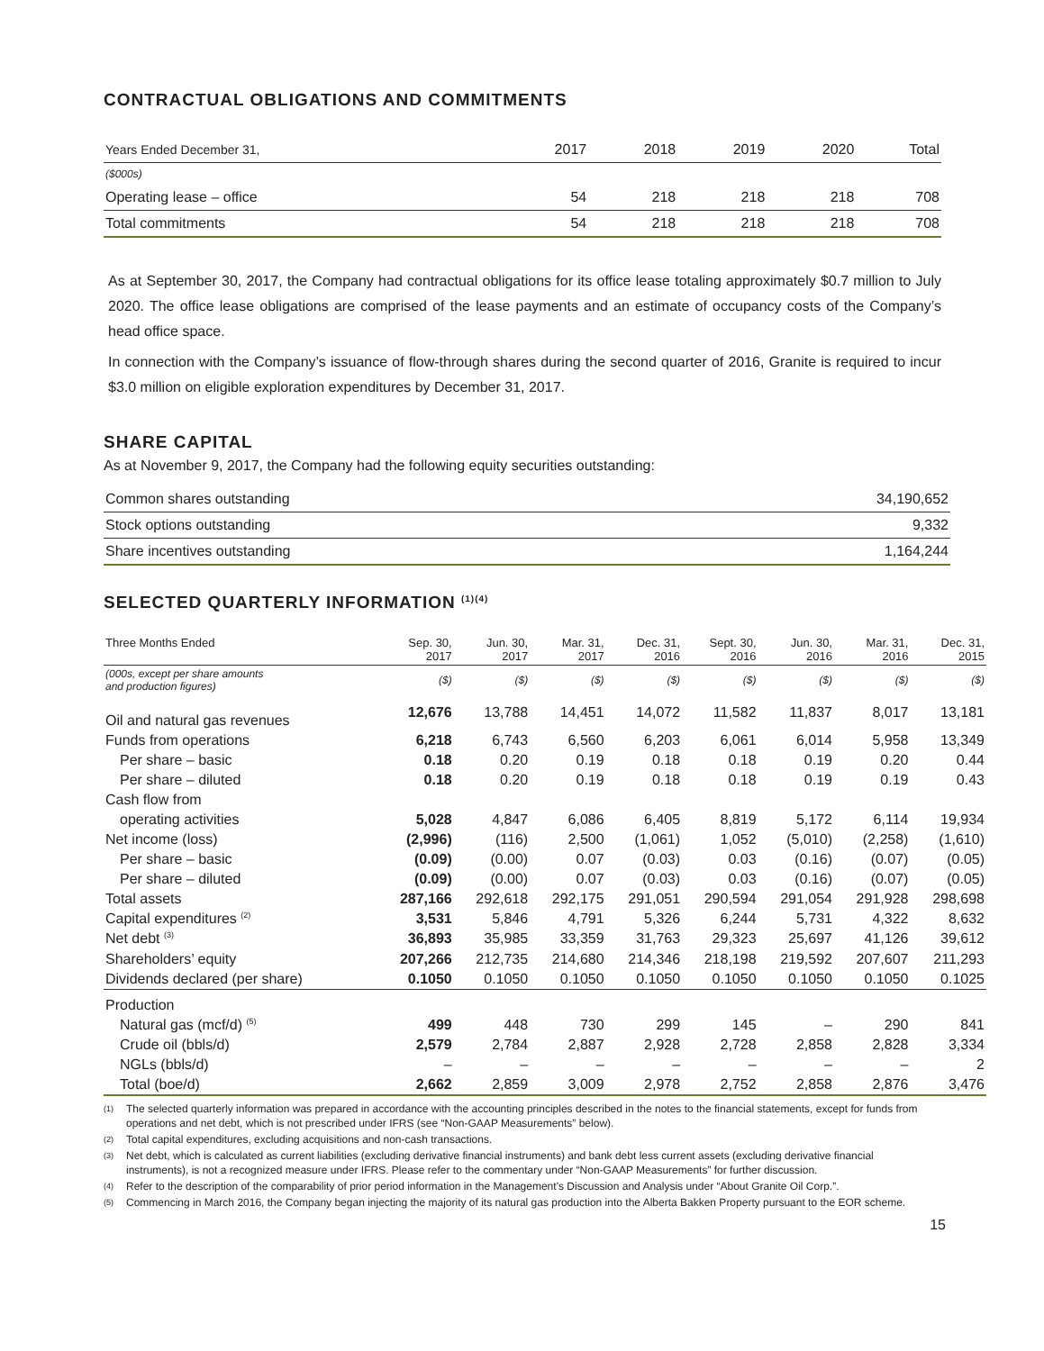CONTRACTUAL OBLIGATIONS AND COMMITMENTS
| Years Ended December 31, | 2017 | 2018 | 2019 | 2020 | Total |
| --- | --- | --- | --- | --- | --- |
| ($000s) | | | | | |
| Operating lease – office | 54 | 218 | 218 | 218 | 708 |
| Total commitments | 54 | 218 | 218 | 218 | 708 |
As at September 30, 2017, the Company had contractual obligations for its office lease totaling approximately $0.7 million to July 2020. The office lease obligations are comprised of the lease payments and an estimate of occupancy costs of the Company’s head office space.
In connection with the Company’s issuance of flow-through shares during the second quarter of 2016, Granite is required to incur $3.0 million on eligible exploration expenditures by December 31, 2017.
SHARE CAPITAL
As at November 9, 2017, the Company had the following equity securities outstanding:
| Common shares outstanding | 34,190,652 |
| Stock options outstanding | 9,332 |
| Share incentives outstanding | 1,164,244 |
SELECTED QUARTERLY INFORMATION <sup>(1)(4)</sup>
| Three Months Ended | Sep. 30, 2017 | Jun. 30, 2017 | Mar. 31, 2017 | Dec. 31, 2016 | Sept. 30, 2016 | Jun. 30, 2016 | Mar. 31, 2016 | Dec. 31, 2015 |
| --- | --- | --- | --- | --- | --- | --- | --- | --- |
| (000s, except per share amounts and production figures) | ($) | ($) | ($) | ($) | ($) | ($) | ($) | ($) |
| Oil and natural gas revenues | 12,676 | 13,788 | 14,451 | 14,072 | 11,582 | 11,837 | 8,017 | 13,181 |
| Funds from operations | 6,218 | 6,743 | 6,560 | 6,203 | 6,061 | 6,014 | 5,958 | 13,349 |
| Per share – basic | 0.18 | 0.20 | 0.19 | 0.18 | 0.18 | 0.19 | 0.20 | 0.44 |
| Per share – diluted | 0.18 | 0.20 | 0.19 | 0.18 | 0.18 | 0.19 | 0.19 | 0.43 |
| Cash flow from | | | | | | | | |
| operating activities | 5,028 | 4,847 | 6,086 | 6,405 | 8,819 | 5,172 | 6,114 | 19,934 |
| Net income (loss) | (2,996) | (116) | 2,500 | (1,061) | 1,052 | (5,010) | (2,258) | (1,610) |
| Per share – basic | (0.09) | (0.00) | 0.07 | (0.03) | 0.03 | (0.16) | (0.07) | (0.05) |
| Per share – diluted | (0.09) | (0.00) | 0.07 | (0.03) | 0.03 | (0.16) | (0.07) | (0.05) |
| Total assets | 287,166 | 292,618 | 292,175 | 291,051 | 290,594 | 291,054 | 291,928 | 298,698 |
| Capital expenditures <sup>(2)</sup> | 3,531 | 5,846 | 4,791 | 5,326 | 6,244 | 5,731 | 4,322 | 8,632 |
| Net debt <sup>(3)</sup> | 36,893 | 35,985 | 33,359 | 31,763 | 29,323 | 25,697 | 41,126 | 39,612 |
| Shareholders’ equity | 207,266 | 212,735 | 214,680 | 214,346 | 218,198 | 219,592 | 207,607 | 211,293 |
| Dividends declared (per share) | 0.1050 | 0.1050 | 0.1050 | 0.1050 | 0.1050 | 0.1050 | 0.1050 | 0.1025 |
| Production | | | | | | | | |
| Natural gas (mcf/d) <sup>(5)</sup> | 499 | 448 | 730 | 299 | 145 | – | 290 | 841 |
| Crude oil (bbls/d) | 2,579 | 2,784 | 2,887 | 2,928 | 2,728 | 2,858 | 2,828 | 3,334 |
| NGLs (bbls/d) | – | – | – | – | – | – | – | 2 |
| Total (boe/d) | 2,662 | 2,859 | 3,009 | 2,978 | 2,752 | 2,858 | 2,876 | 3,476 |
(1)
The selected quarterly information was prepared in accordance with the accounting principles described in the notes to the financial statements, except for funds from operations and net debt, which is not prescribed under IFRS (see “Non-GAAP Measurements” below).
(2)
Total capital expenditures, excluding acquisitions and non-cash transactions.
(3)
Net debt, which is calculated as current liabilities (excluding derivative financial instruments) and bank debt less current assets (excluding derivative financial instruments), is not a recognized measure under IFRS. Please refer to the commentary under “Non-GAAP Measurements” for further discussion.
(4)
Refer to the description of the comparability of prior period information in the Management’s Discussion and Analysis under “About Granite Oil Corp.”.
(5)
Commencing in March 2016, the Company began injecting the majority of its natural gas production into the Alberta Bakken Property pursuant to the EOR scheme.
15